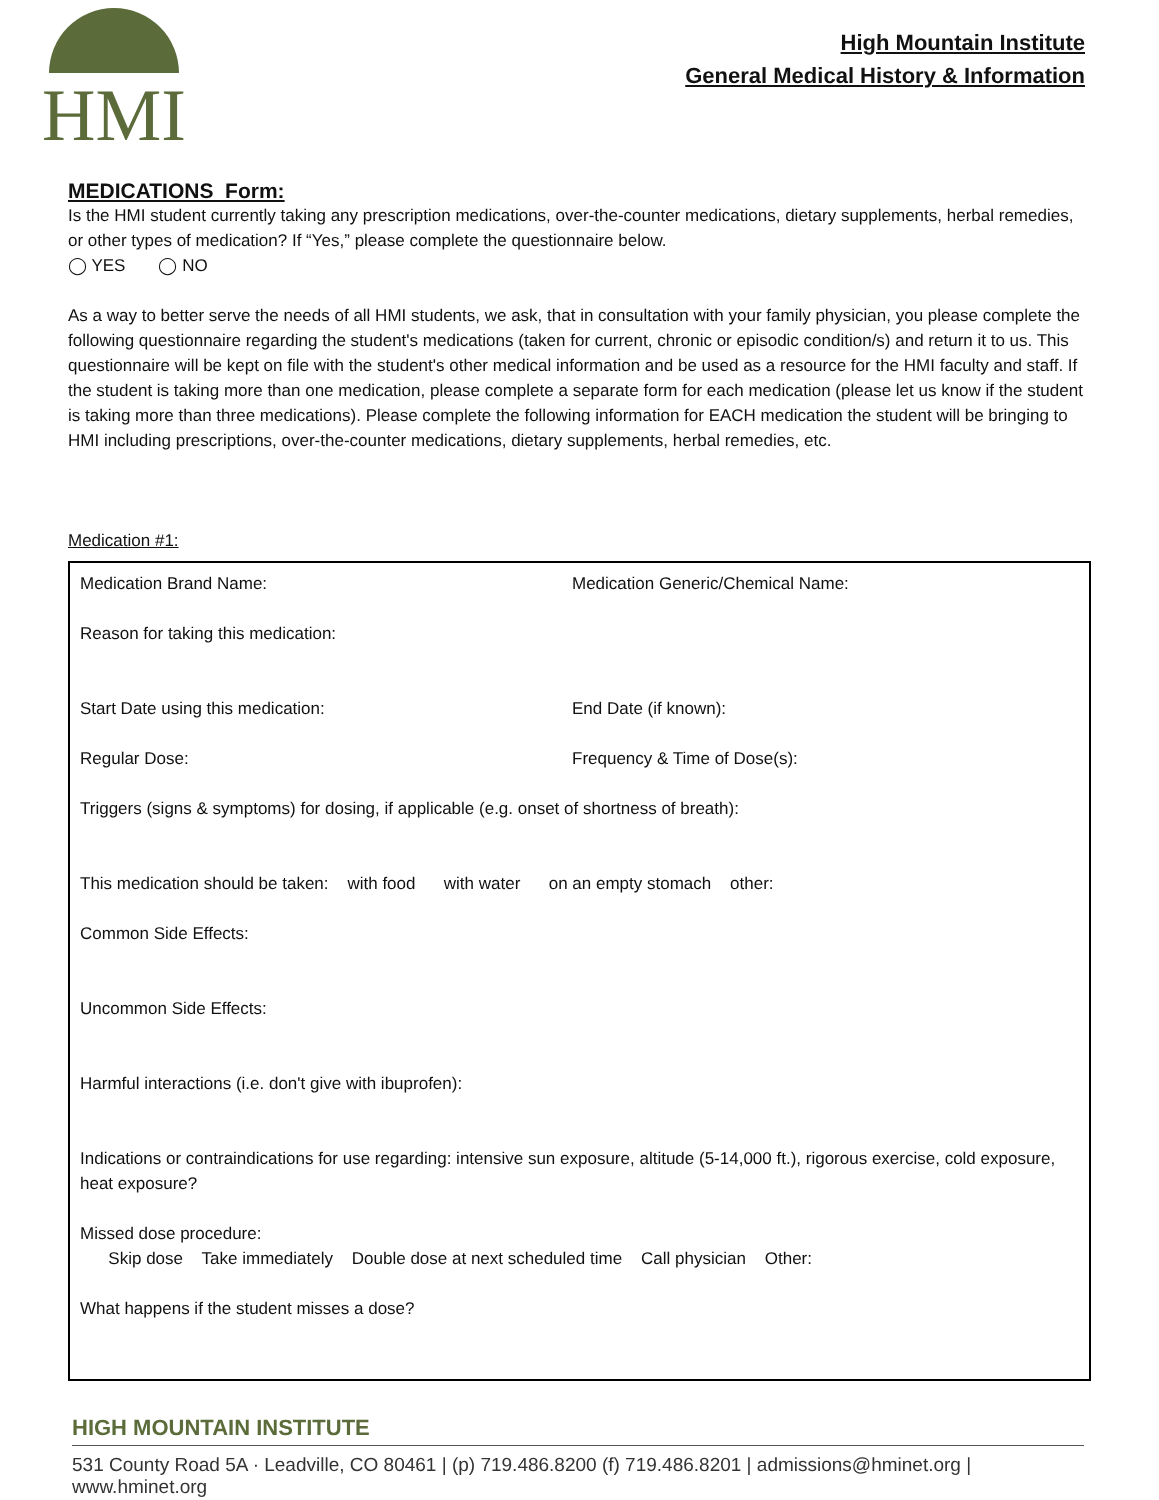HMI
High Mountain Institute
General Medical History & Information
MEDICATIONS Form:
Is the HMI student currently taking any prescription medications, over-the-counter medications, dietary supplements, herbal remedies, or other types of medication? If “Yes,” please complete the questionnaire below.
◯ YES ◯ NO
As a way to better serve the needs of all HMI students, we ask, that in consultation with your family physician, you please complete the following questionnaire regarding the student's medications (taken for current, chronic or episodic condition/s) and return it to us. This questionnaire will be kept on file with the student's other medical information and be used as a resource for the HMI faculty and staff. If the student is taking more than one medication, please complete a separate form for each medication (please let us know if the student is taking more than three medications). Please complete the following information for EACH medication the student will be bringing to HMI including prescriptions, over-the-counter medications, dietary supplements, herbal remedies, etc.
Medication #1:
Medication Brand Name: Medication Generic/Chemical Name:
Reason for taking this medication:
Start Date using this medication: End Date (if known):
Regular Dose: Frequency & Time of Dose(s):
Triggers (signs & symptoms) for dosing, if applicable (e.g. onset of shortness of breath):
This medication should be taken: with food with water on an empty stomach other:
Common Side Effects:
Uncommon Side Effects:
Harmful interactions (i.e. don't give with ibuprofen):
Indications or contraindications for use regarding: intensive sun exposure, altitude (5-14,000 ft.), rigorous exercise, cold exposure, heat exposure?
Missed dose procedure:
Skip dose Take immediately Double dose at next scheduled time Call physician Other:
What happens if the student misses a dose?
HIGH MOUNTAIN INSTITUTE
531 County Road 5A · Leadville, CO 80461 | (p) 719.486.8200 (f) 719.486.8201 | admissions@hminet.org | www.hminet.org